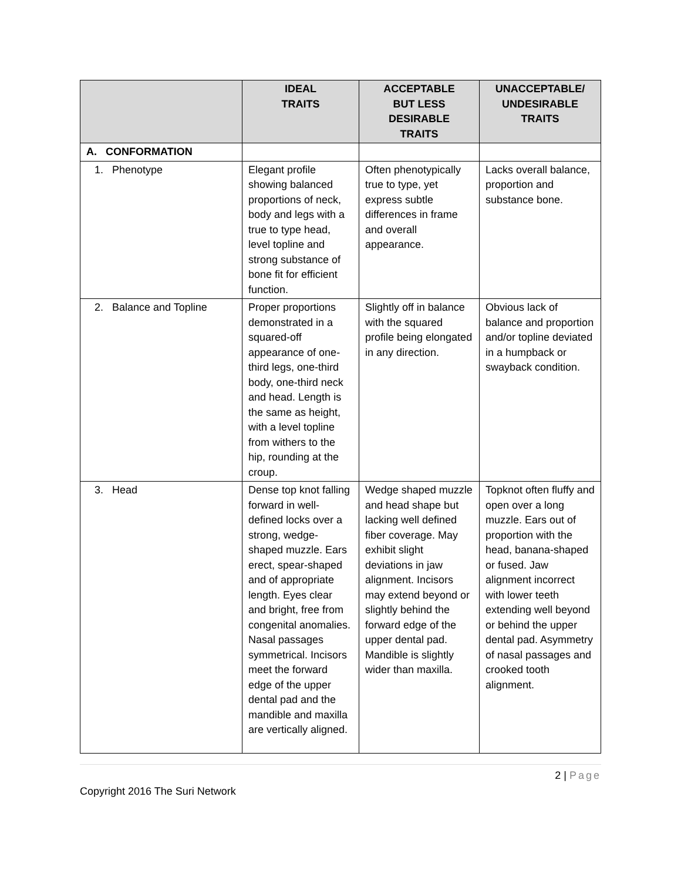| | IDEAL TRAITS | ACCEPTABLE BUT LESS DESIRABLE TRAITS | UNACCEPTABLE/ UNDESIRABLE TRAITS |
| --- | --- | --- | --- |
| A. CONFORMATION | | | |
| 1. Phenotype | Elegant profile showing balanced proportions of neck, body and legs with a true to type head, level topline and strong substance of bone fit for efficient function. | Often phenotypically true to type, yet express subtle differences in frame and overall appearance. | Lacks overall balance, proportion and substance bone. |
| 2. Balance and Topline | Proper proportions demonstrated in a squared-off appearance of one-third legs, one-third body, one-third neck and head. Length is the same as height, with a level topline from withers to the hip, rounding at the croup. | Slightly off in balance with the squared profile being elongated in any direction. | Obvious lack of balance and proportion and/or topline deviated in a humpback or swayback condition. |
| 3. Head | Dense top knot falling forward in well-defined locks over a strong, wedge-shaped muzzle. Ears erect, spear-shaped and of appropriate length. Eyes clear and bright, free from congenital anomalies. Nasal passages symmetrical. Incisors meet the forward edge of the upper dental pad and the mandible and maxilla are vertically aligned. | Wedge shaped muzzle and head shape but lacking well defined fiber coverage. May exhibit slight deviations in jaw alignment. Incisors may extend beyond or slightly behind the forward edge of the upper dental pad. Mandible is slightly wider than maxilla. | Topknot often fluffy and open over a long muzzle. Ears out of proportion with the head, banana-shaped or fused. Jaw alignment incorrect with lower teeth extending well beyond or behind the upper dental pad. Asymmetry of nasal passages and crooked tooth alignment. |
2 | Page
Copyright 2016 The Suri Network